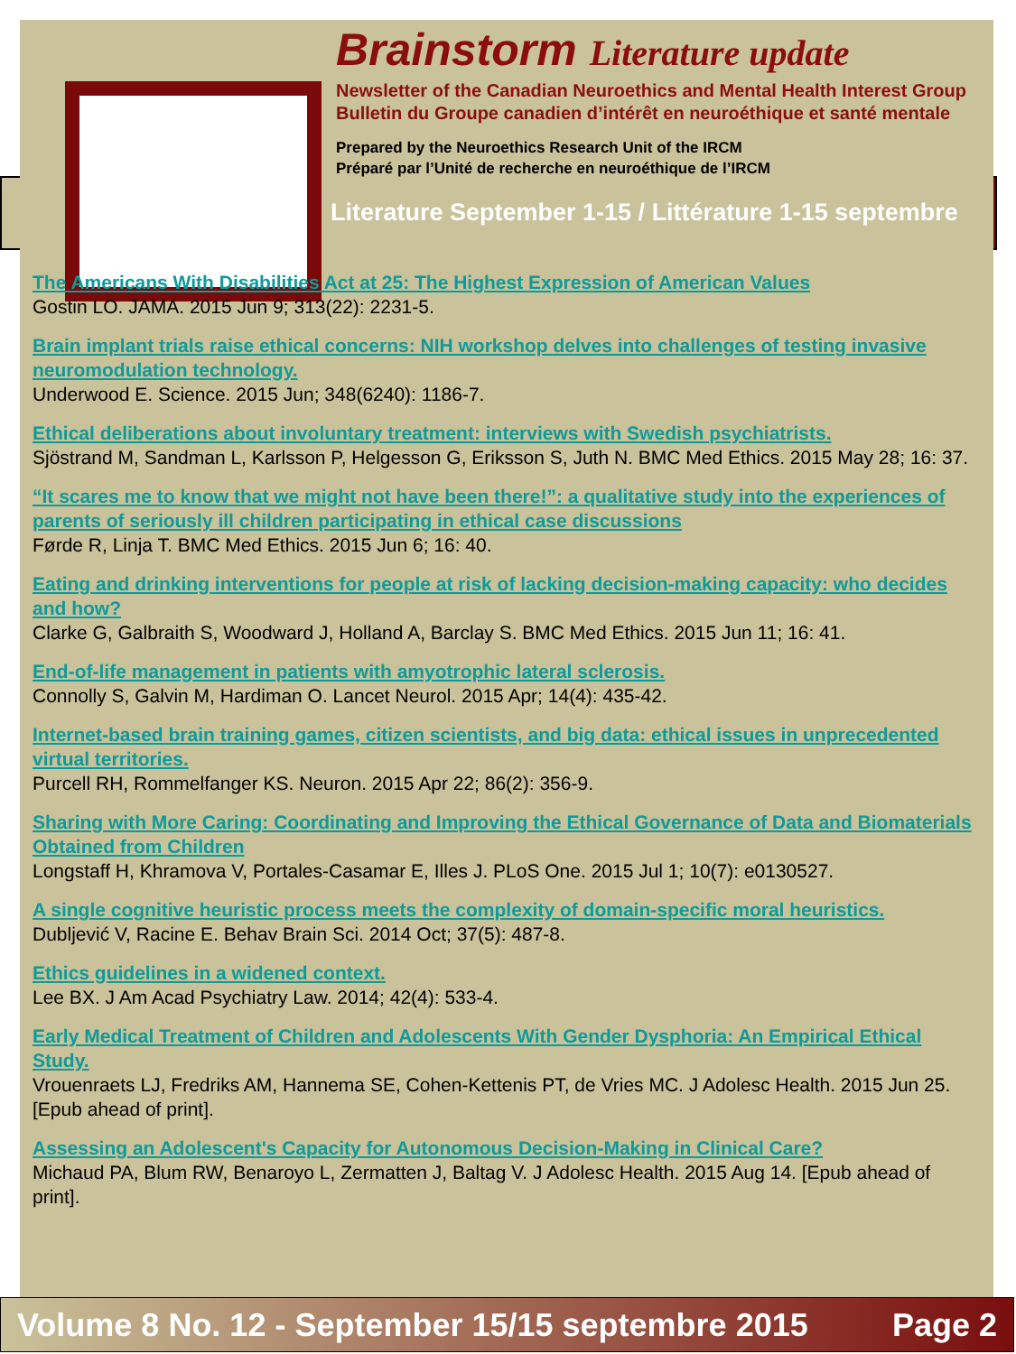Brainstorm Literature update
Newsletter of the Canadian Neuroethics and Mental Health Interest Group
Bulletin du Groupe canadien d’intérêt en neuroéthique et santé mentale
Prepared by the Neuroethics Research Unit of the IRCM
Préparé par l’Unité de recherche en neuroéthique de l’IRCM
Literature September 1-15 / Littérature 1-15 septembre
The Americans With Disabilities Act at 25: The Highest Expression of American Values
Gostin LO. JAMA. 2015 Jun 9; 313(22): 2231-5.
Brain implant trials raise ethical concerns: NIH workshop delves into challenges of testing invasive neuromodulation technology.
Underwood E. Science. 2015 Jun; 348(6240): 1186-7.
Ethical deliberations about involuntary treatment: interviews with Swedish psychiatrists.
Sjöstrand M, Sandman L, Karlsson P, Helgesson G, Eriksson S, Juth N. BMC Med Ethics. 2015 May 28; 16: 37.
“It scares me to know that we might not have been there!”: a qualitative study into the experiences of parents of seriously ill children participating in ethical case discussions
Førde R, Linja T. BMC Med Ethics. 2015 Jun 6; 16: 40.
Eating and drinking interventions for people at risk of lacking decision-making capacity: who decides and how?
Clarke G, Galbraith S, Woodward J, Holland A, Barclay S. BMC Med Ethics. 2015 Jun 11; 16: 41.
End-of-life management in patients with amyotrophic lateral sclerosis.
Connolly S, Galvin M, Hardiman O. Lancet Neurol. 2015 Apr; 14(4): 435-42.
Internet-based brain training games, citizen scientists, and big data: ethical issues in unprecedented virtual territories.
Purcell RH, Rommelfanger KS. Neuron. 2015 Apr 22; 86(2): 356-9.
Sharing with More Caring: Coordinating and Improving the Ethical Governance of Data and Biomaterials Obtained from Children
Longstaff H, Khramova V, Portales-Casamar E, Illes J. PLoS One. 2015 Jul 1; 10(7): e0130527.
A single cognitive heuristic process meets the complexity of domain-specific moral heuristics.
Dubljević V, Racine E. Behav Brain Sci. 2014 Oct; 37(5): 487-8.
Ethics guidelines in a widened context.
Lee BX. J Am Acad Psychiatry Law. 2014; 42(4): 533-4.
Early Medical Treatment of Children and Adolescents With Gender Dysphoria: An Empirical Ethical Study.
Vrouenraets LJ, Fredriks AM, Hannema SE, Cohen-Kettenis PT, de Vries MC. J Adolesc Health. 2015 Jun 25. [Epub ahead of print].
Assessing an Adolescent's Capacity for Autonomous Decision-Making in Clinical Care?
Michaud PA, Blum RW, Benaroyo L, Zermatten J, Baltag V. J Adolesc Health. 2015 Aug 14. [Epub ahead of print].
Volume 8 No. 12 - September 15/15 septembre 2015 Page 2